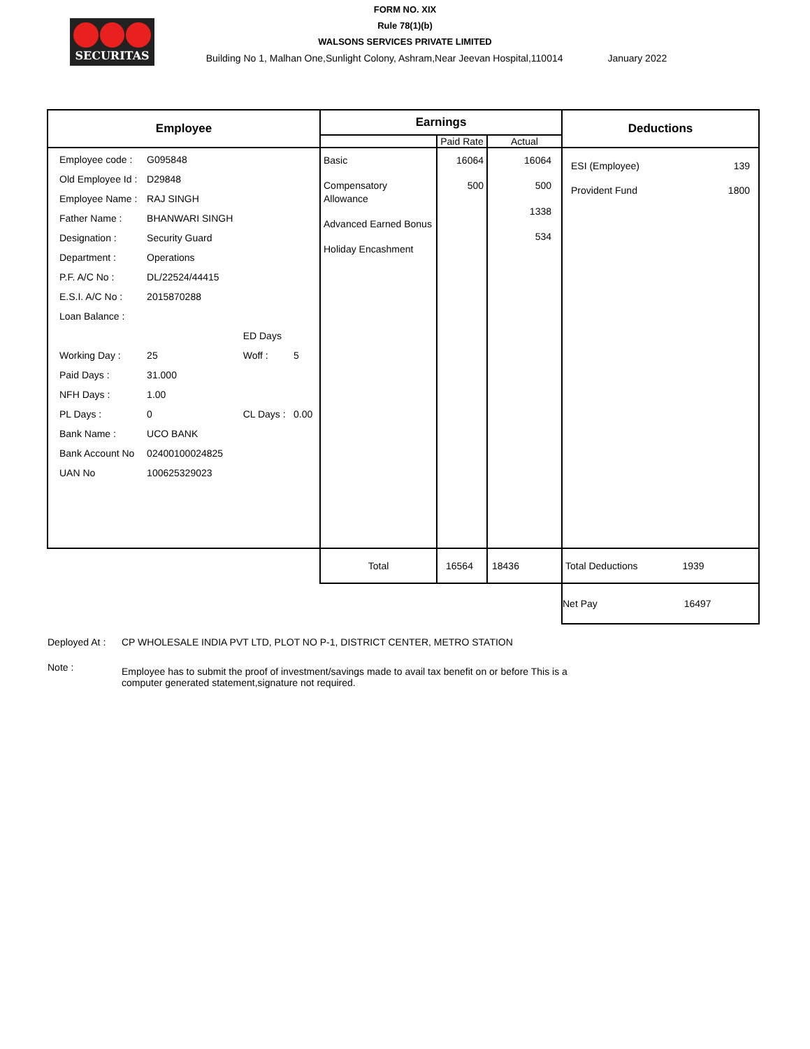SECURITAS
FORM NO. XIX
Rule 78(1)(b)
WALSONS SERVICES PRIVATE LIMITED
Building No 1, Malhan One,Sunlight Colony, Ashram,Near Jeevan Hospital,110014 January 2022
| Employee | Earnings | | | Deductions |
| --- | --- | --- | --- | --- |
| | | Paid Rate | Actual | |
| / Employee code : / G095848 / / / / Old Employee Id : / D29848 / / / / Employee Name : / RAJ SINGH / / / / Father Name : / BHANWARI SINGH / / / / Designation : / Security Guard / / / / Department : / Operations / / / / P.F. A/C No : / DL/22524/44415 / / / / E.S.I. A/C No : / 2015870288 / / / / Loan Balance : / / / / / / / ED Days / / / Working Day : / 25 / Woff : / 5 / / Paid Days : / 31.000 / / / / NFH Days : / 1.00 / / / / PL Days : / 0 / CL Days : / 0.00 / / Bank Name : / UCO BANK / / / / Bank Account No / 02400100024825 / / / / UAN No / 100625329023 / / / | Basic Compensatory Allowance Advanced Earned Bonus Holiday Encashment | 16064 500 | 16064 500 1338 534 | ESI (Employee) 139 Provident Fund 1800 |
| | Total | 16564 | 18436 | Total Deductions 1939 |
| | | | | Net Pay 16497 |
Deployed At : CP WHOLESALE INDIA PVT LTD, PLOT NO P-1, DISTRICT CENTER, METRO STATION
Note : Employee has to submit the proof of investment/savings made to avail tax benefit on or before This is a computer generated statement,signature not required.